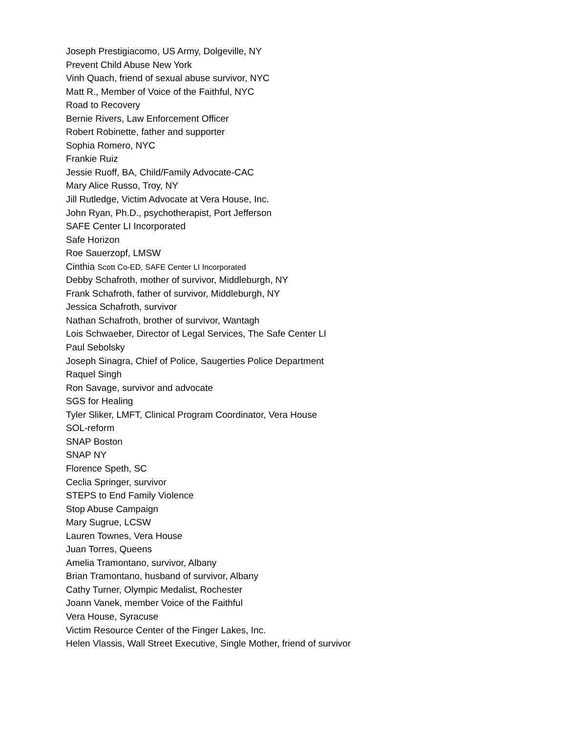Joseph Prestigiacomo, US Army, Dolgeville, NY
Prevent Child Abuse New York
Vinh Quach, friend of sexual abuse survivor, NYC
Matt R., Member of Voice of the Faithful, NYC
Road to Recovery
Bernie Rivers, Law Enforcement Officer
Robert Robinette, father and supporter
Sophia Romero, NYC
Frankie Ruiz
Jessie Ruoff, BA, Child/Family Advocate-CAC
Mary Alice Russo, Troy, NY
Jill Rutledge, Victim Advocate at Vera House, Inc.
John Ryan, Ph.D., psychotherapist, Port Jefferson
SAFE Center LI Incorporated
Safe Horizon
Roe Sauerzopf, LMSW
Cinthia Scott Co-ED, SAFE Center LI Incorporated
Debby Schafroth, mother of survivor, Middleburgh, NY
Frank Schafroth, father of survivor, Middleburgh, NY
Jessica Schafroth, survivor
Nathan Schafroth, brother of survivor, Wantagh
Lois Schwaeber, Director of Legal Services, The Safe Center LI
Paul Sebolsky
Joseph Sinagra, Chief of Police, Saugerties Police Department
Raquel Singh
Ron Savage, survivor and advocate
SGS for Healing
Tyler Sliker, LMFT, Clinical Program Coordinator, Vera House
SOL-reform
SNAP Boston
SNAP NY
Florence Speth, SC
Ceclia Springer, survivor
STEPS to End Family Violence
Stop Abuse Campaign
Mary Sugrue, LCSW
Lauren Townes, Vera House
Juan Torres, Queens
Amelia Tramontano, survivor, Albany
Brian Tramontano, husband of survivor, Albany
Cathy Turner, Olympic Medalist, Rochester
Joann Vanek, member Voice of the Faithful
Vera House, Syracuse
Victim Resource Center of the Finger Lakes, Inc.
Helen Vlassis, Wall Street Executive, Single Mother, friend of survivor